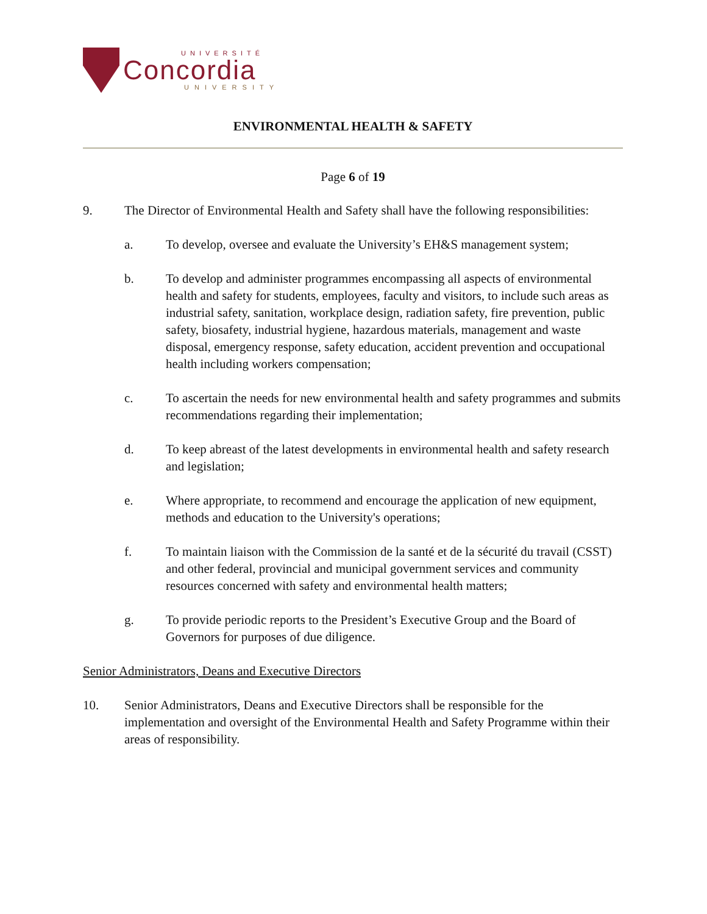UNIVERSITÉ
Concordia
UNIVERSITY
ENVIRONMENTAL HEALTH & SAFETY
Page 6 of 19
9. The Director of Environmental Health and Safety shall have the following responsibilities:
a. To develop, oversee and evaluate the University’s EH&S management system;
b. To develop and administer programmes encompassing all aspects of environmental health and safety for students, employees, faculty and visitors, to include such areas as industrial safety, sanitation, workplace design, radiation safety, fire prevention, public safety, biosafety, industrial hygiene, hazardous materials, management and waste disposal, emergency response, safety education, accident prevention and occupational health including workers compensation;
c. To ascertain the needs for new environmental health and safety programmes and submits recommendations regarding their implementation;
d. To keep abreast of the latest developments in environmental health and safety research and legislation;
e. Where appropriate, to recommend and encourage the application of new equipment, methods and education to the University's operations;
f. To maintain liaison with the Commission de la santé et de la sécurité du travail (CSST) and other federal, provincial and municipal government services and community resources concerned with safety and environmental health matters;
g. To provide periodic reports to the President’s Executive Group and the Board of Governors for purposes of due diligence.
Senior Administrators, Deans and Executive Directors
10. Senior Administrators, Deans and Executive Directors shall be responsible for the implementation and oversight of the Environmental Health and Safety Programme within their areas of responsibility.